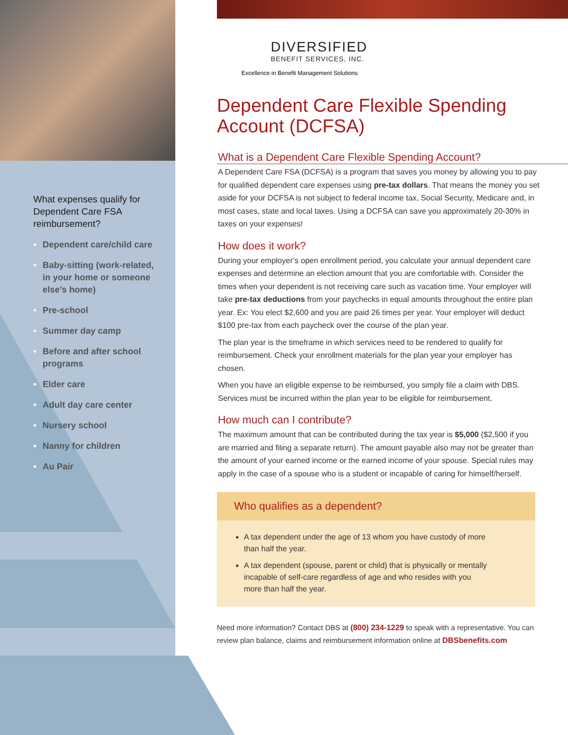What expenses qualify for Dependent Care FSA reimbursement?
• Dependent care/child care
• Baby-sitting (work-related, in your home or someone else’s home)
• Pre-school
• Summer day camp
• Before and after school programs
• Elder care
• Adult day care center
• Nursery school
• Nanny for children
• Au Pair
DIVERSIFIED
BENEFIT SERVICES, INC.
Excellence in Benefit Management Solutions
Dependent Care Flexible Spending Account (DCFSA)
What is a Dependent Care Flexible Spending Account?
A Dependent Care FSA (DCFSA) is a program that saves you money by allowing you to pay for qualified dependent care expenses using pre-tax dollars. That means the money you set aside for your DCFSA is not subject to federal income tax, Social Security, Medicare and, in most cases, state and local taxes. Using a DCFSA can save you approximately 20-30% in taxes on your expenses!
How does it work?
During your employer’s open enrollment period, you calculate your annual dependent care expenses and determine an election amount that you are comfortable with. Consider the times when your dependent is not receiving care such as vacation time. Your employer will take pre-tax deductions from your paychecks in equal amounts throughout the entire plan year. Ex: You elect $2,600 and you are paid 26 times per year. Your employer will deduct $100 pre-tax from each paycheck over the course of the plan year.
The plan year is the timeframe in which services need to be rendered to qualify for reimbursement. Check your enrollment materials for the plan year your employer has chosen.
When you have an eligible expense to be reimbursed, you simply file a claim with DBS. Services must be incurred within the plan year to be eligible for reimbursement.
How much can I contribute?
The maximum amount that can be contributed during the tax year is $5,000 ($2,500 if you are married and filing a separate return). The amount payable also may not be greater than the amount of your earned income or the earned income of your spouse. Special rules may apply in the case of a spouse who is a student or incapable of caring for himself/herself.
Who qualifies as a dependent?
A tax dependent under the age of 13 whom you have custody of more than half the year.
A tax dependent (spouse, parent or child) that is physically or mentally incapable of self-care regardless of age and who resides with you more than half the year.
Need more information? Contact DBS at (800) 234-1229 to speak with a representative. You can review plan balance, claims and reimbursement information online at DBSbenefits.com